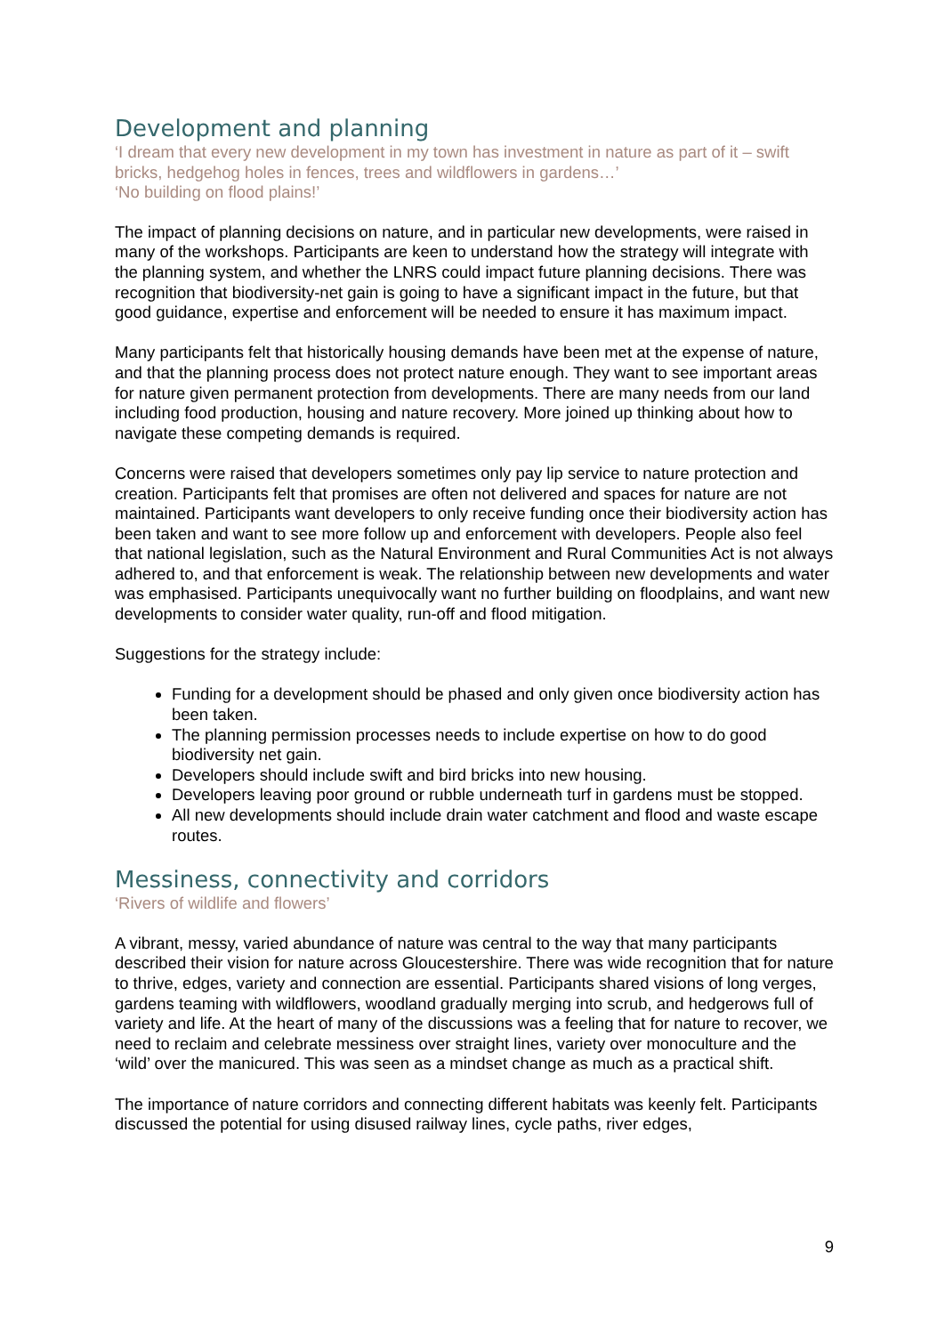Development and planning
‘I dream that every new development in my town has investment in nature as part of it – swift bricks, hedgehog holes in fences, trees and wildflowers in gardens…’
‘No building on flood plains!’
The impact of planning decisions on nature, and in particular new developments, were raised in many of the workshops. Participants are keen to understand how the strategy will integrate with the planning system, and whether the LNRS could impact future planning decisions. There was recognition that biodiversity-net gain is going to have a significant impact in the future, but that good guidance, expertise and enforcement will be needed to ensure it has maximum impact.
Many participants felt that historically housing demands have been met at the expense of nature, and that the planning process does not protect nature enough. They want to see important areas for nature given permanent protection from developments. There are many needs from our land including food production, housing and nature recovery. More joined up thinking about how to navigate these competing demands is required.
Concerns were raised that developers sometimes only pay lip service to nature protection and creation. Participants felt that promises are often not delivered and spaces for nature are not maintained. Participants want developers to only receive funding once their biodiversity action has been taken and want to see more follow up and enforcement with developers. People also feel that national legislation, such as the Natural Environment and Rural Communities Act is not always adhered to, and that enforcement is weak. The relationship between new developments and water was emphasised. Participants unequivocally want no further building on floodplains, and want new developments to consider water quality, run-off and flood mitigation.
Suggestions for the strategy include:
Funding for a development should be phased and only given once biodiversity action has been taken.
The planning permission processes needs to include expertise on how to do good biodiversity net gain.
Developers should include swift and bird bricks into new housing.
Developers leaving poor ground or rubble underneath turf in gardens must be stopped.
All new developments should include drain water catchment and flood and waste escape routes.
Messiness, connectivity and corridors
‘Rivers of wildlife and flowers’
A vibrant, messy, varied abundance of nature was central to the way that many participants described their vision for nature across Gloucestershire. There was wide recognition that for nature to thrive, edges, variety and connection are essential. Participants shared visions of long verges, gardens teaming with wildflowers, woodland gradually merging into scrub, and hedgerows full of variety and life. At the heart of many of the discussions was a feeling that for nature to recover, we need to reclaim and celebrate messiness over straight lines, variety over monoculture and the ‘wild’ over the manicured. This was seen as a mindset change as much as a practical shift.
The importance of nature corridors and connecting different habitats was keenly felt. Participants discussed the potential for using disused railway lines, cycle paths, river edges,
9